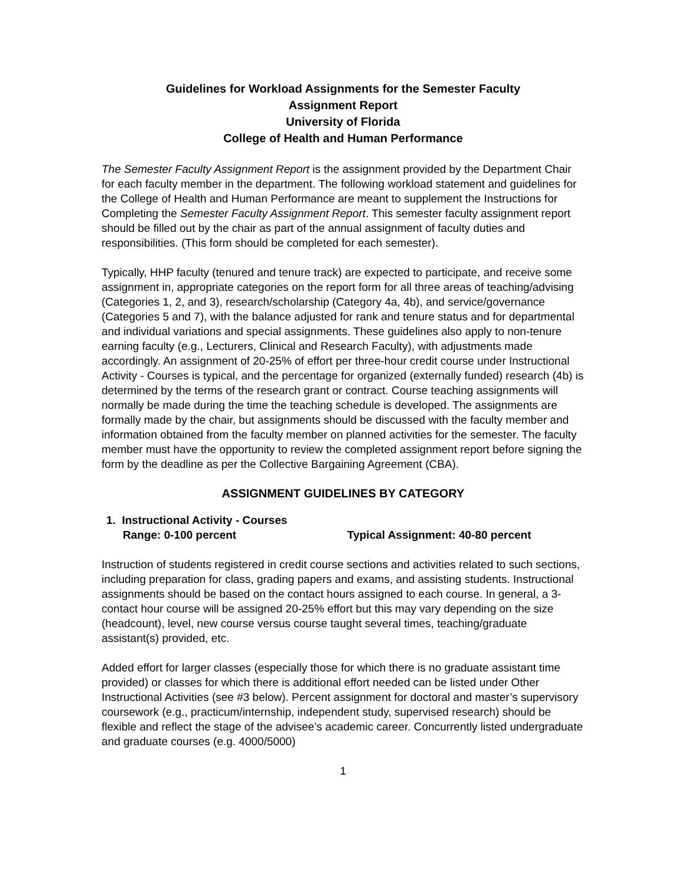Guidelines for Workload Assignments for the Semester Faculty
Assignment Report
University of Florida
College of Health and Human Performance
The Semester Faculty Assignment Report is the assignment provided by the Department Chair for each faculty member in the department. The following workload statement and guidelines for the College of Health and Human Performance are meant to supplement the Instructions for Completing the Semester Faculty Assignment Report. This semester faculty assignment report should be filled out by the chair as part of the annual assignment of faculty duties and responsibilities. (This form should be completed for each semester).
Typically, HHP faculty (tenured and tenure track) are expected to participate, and receive some assignment in, appropriate categories on the report form for all three areas of teaching/advising (Categories 1, 2, and 3), research/scholarship (Category 4a, 4b), and service/governance (Categories 5 and 7), with the balance adjusted for rank and tenure status and for departmental and individual variations and special assignments. These guidelines also apply to non-tenure earning faculty (e.g., Lecturers, Clinical and Research Faculty), with adjustments made accordingly. An assignment of 20-25% of effort per three-hour credit course under Instructional Activity - Courses is typical, and the percentage for organized (externally funded) research (4b) is determined by the terms of the research grant or contract. Course teaching assignments will normally be made during the time the teaching schedule is developed. The assignments are formally made by the chair, but assignments should be discussed with the faculty member and information obtained from the faculty member on planned activities for the semester. The faculty member must have the opportunity to review the completed assignment report before signing the form by the deadline as per the Collective Bargaining Agreement (CBA).
ASSIGNMENT GUIDELINES BY CATEGORY
1. Instructional Activity - Courses
Range: 0-100 percent Typical Assignment: 40-80 percent
Instruction of students registered in credit course sections and activities related to such sections, including preparation for class, grading papers and exams, and assisting students. Instructional assignments should be based on the contact hours assigned to each course. In general, a 3-contact hour course will be assigned 20-25% effort but this may vary depending on the size (headcount), level, new course versus course taught several times, teaching/graduate assistant(s) provided, etc.
Added effort for larger classes (especially those for which there is no graduate assistant time provided) or classes for which there is additional effort needed can be listed under Other Instructional Activities (see #3 below). Percent assignment for doctoral and master’s supervisory coursework (e.g., practicum/internship, independent study, supervised research) should be flexible and reflect the stage of the advisee’s academic career. Concurrently listed undergraduate and graduate courses (e.g. 4000/5000)
1